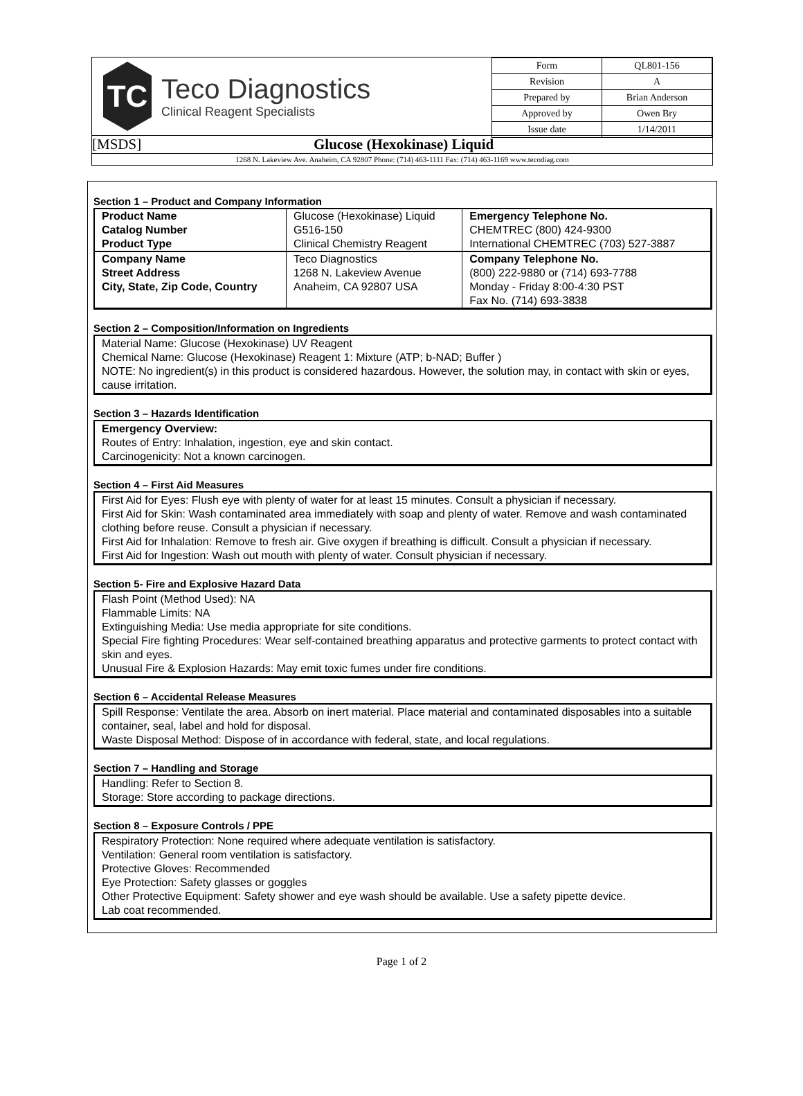TC
Teco Diagnostics
Clinical Reagent Specialists
| Form | QL801-156 |
| Revision | A |
| Prepared by | Brian Anderson |
| Approved by | Owen Bry |
| Issue date | 1/14/2011 |
[MSDS] Glucose (Hexokinase) Liquid
1268 N. Lakeview Ave. Anaheim, CA 92807 Phone: (714) 463-1111 Fax: (714) 463-1169 www.tecodiag.com
Section 1 – Product and Company Information
| Product Name Catalog Number Product Type | Glucose (Hexokinase) Liquid G516-150 Clinical Chemistry Reagent | Emergency Telephone No. CHEMTREC (800) 424-9300 International CHEMTREC (703) 527-3887 |
| Company Name Street Address City, State, Zip Code, Country | Teco Diagnostics 1268 N. Lakeview Avenue Anaheim, CA 92807 USA | Company Telephone No. (800) 222-9880 or (714) 693-7788 Monday - Friday 8:00-4:30 PST Fax No. (714) 693-3838 |
Section 2 – Composition/Information on Ingredients
Material Name: Glucose (Hexokinase) UV Reagent
Chemical Name: Glucose (Hexokinase) Reagent 1: Mixture (ATP; b-NAD; Buffer )
NOTE: No ingredient(s) in this product is considered hazardous. However, the solution may, in contact with skin or eyes, cause irritation.
Section 3 – Hazards Identification
Emergency Overview:
Routes of Entry: Inhalation, ingestion, eye and skin contact.
Carcinogenicity: Not a known carcinogen.
Section 4 – First Aid Measures
First Aid for Eyes: Flush eye with plenty of water for at least 15 minutes. Consult a physician if necessary.
First Aid for Skin: Wash contaminated area immediately with soap and plenty of water. Remove and wash contaminated clothing before reuse. Consult a physician if necessary.
First Aid for Inhalation: Remove to fresh air. Give oxygen if breathing is difficult. Consult a physician if necessary.
First Aid for Ingestion: Wash out mouth with plenty of water. Consult physician if necessary.
Section 5- Fire and Explosive Hazard Data
Flash Point (Method Used): NA
Flammable Limits: NA
Extinguishing Media: Use media appropriate for site conditions.
Special Fire fighting Procedures: Wear self-contained breathing apparatus and protective garments to protect contact with skin and eyes.
Unusual Fire & Explosion Hazards: May emit toxic fumes under fire conditions.
Section 6 – Accidental Release Measures
Spill Response: Ventilate the area. Absorb on inert material. Place material and contaminated disposables into a suitable container, seal, label and hold for disposal.
Waste Disposal Method: Dispose of in accordance with federal, state, and local regulations.
Section 7 – Handling and Storage
Handling: Refer to Section 8.
Storage: Store according to package directions.
Section 8 – Exposure Controls / PPE
Respiratory Protection: None required where adequate ventilation is satisfactory.
Ventilation: General room ventilation is satisfactory.
Protective Gloves: Recommended
Eye Protection: Safety glasses or goggles
Other Protective Equipment: Safety shower and eye wash should be available. Use a safety pipette device.
Lab coat recommended.
Page 1 of 2